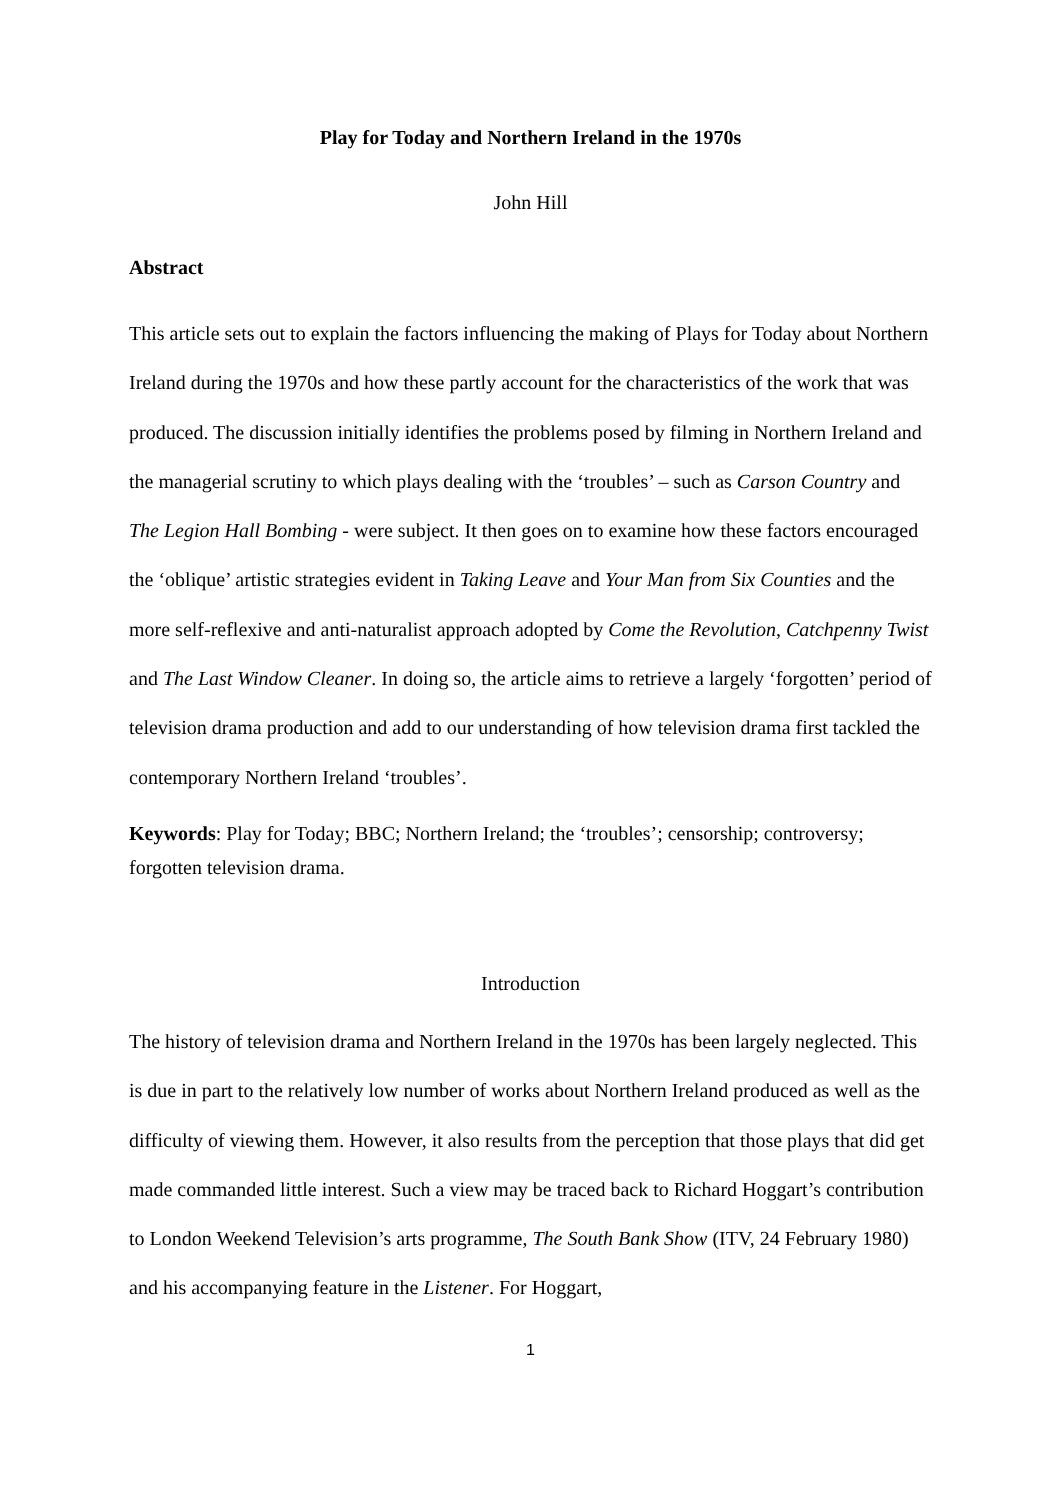Play for Today and Northern Ireland in the 1970s
John Hill
Abstract
This article sets out to explain the factors influencing the making of Plays for Today about Northern Ireland during the 1970s and how these partly account for the characteristics of the work that was produced. The discussion initially identifies the problems posed by filming in Northern Ireland and the managerial scrutiny to which plays dealing with the ‘troubles’ – such as Carson Country and The Legion Hall Bombing - were subject. It then goes on to examine how these factors encouraged the ‘oblique’ artistic strategies evident in Taking Leave and Your Man from Six Counties and the more self-reflexive and anti-naturalist approach adopted by Come the Revolution, Catchpenny Twist and The Last Window Cleaner. In doing so, the article aims to retrieve a largely ‘forgotten’ period of television drama production and add to our understanding of how television drama first tackled the contemporary Northern Ireland ‘troubles’.
Keywords: Play for Today; BBC; Northern Ireland; the ‘troubles’; censorship; controversy; forgotten television drama.
Introduction
The history of television drama and Northern Ireland in the 1970s has been largely neglected. This is due in part to the relatively low number of works about Northern Ireland produced as well as the difficulty of viewing them. However, it also results from the perception that those plays that did get made commanded little interest. Such a view may be traced back to Richard Hoggart’s contribution to London Weekend Television’s arts programme, The South Bank Show (ITV, 24 February 1980) and his accompanying feature in the Listener. For Hoggart,
1